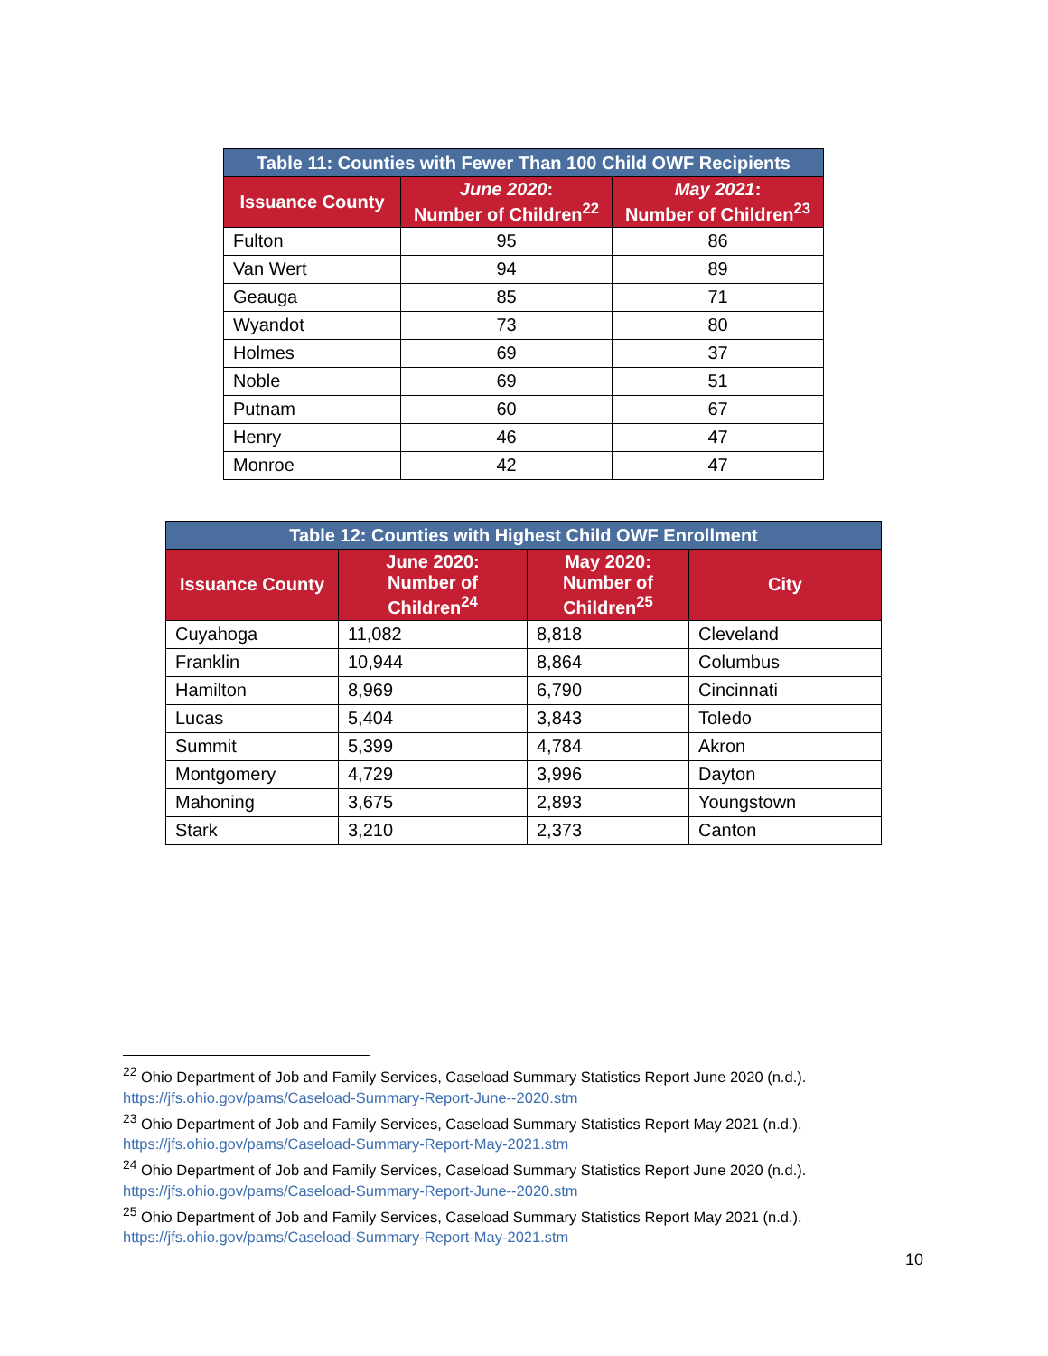| Table 11: Counties with Fewer Than 100 Child OWF Recipients | | |
| --- | --- | --- |
| Issuance County | June 2020 : Number of Children<sup>22</sup> | May 2021 : Number of Children<sup>23</sup> |
| Fulton | 95 | 86 |
| Van Wert | 94 | 89 |
| Geauga | 85 | 71 |
| Wyandot | 73 | 80 |
| Holmes | 69 | 37 |
| Noble | 69 | 51 |
| Putnam | 60 | 67 |
| Henry | 46 | 47 |
| Monroe | 42 | 47 |
| Table 12: Counties with Highest Child OWF Enrollment | | | |
| --- | --- | --- | --- |
| Issuance County | June 2020: Number of Children<sup>24</sup> | May 2020: Number of Children<sup>25</sup> | City |
| Cuyahoga | 11,082 | 8,818 | Cleveland |
| Franklin | 10,944 | 8,864 | Columbus |
| Hamilton | 8,969 | 6,790 | Cincinnati |
| Lucas | 5,404 | 3,843 | Toledo |
| Summit | 5,399 | 4,784 | Akron |
| Montgomery | 4,729 | 3,996 | Dayton |
| Mahoning | 3,675 | 2,893 | Youngstown |
| Stark | 3,210 | 2,373 | Canton |
<sup>22</sup> Ohio Department of Job and Family Services, Caseload Summary Statistics Report June 2020 (n.d.). https://jfs.ohio.gov/pams/Caseload-Summary-Report-June--2020.stm
<sup>23</sup> Ohio Department of Job and Family Services, Caseload Summary Statistics Report May 2021 (n.d.). https://jfs.ohio.gov/pams/Caseload-Summary-Report-May-2021.stm
<sup>24</sup> Ohio Department of Job and Family Services, Caseload Summary Statistics Report June 2020 (n.d.). https://jfs.ohio.gov/pams/Caseload-Summary-Report-June--2020.stm
<sup>25</sup> Ohio Department of Job and Family Services, Caseload Summary Statistics Report May 2021 (n.d.). https://jfs.ohio.gov/pams/Caseload-Summary-Report-May-2021.stm
10